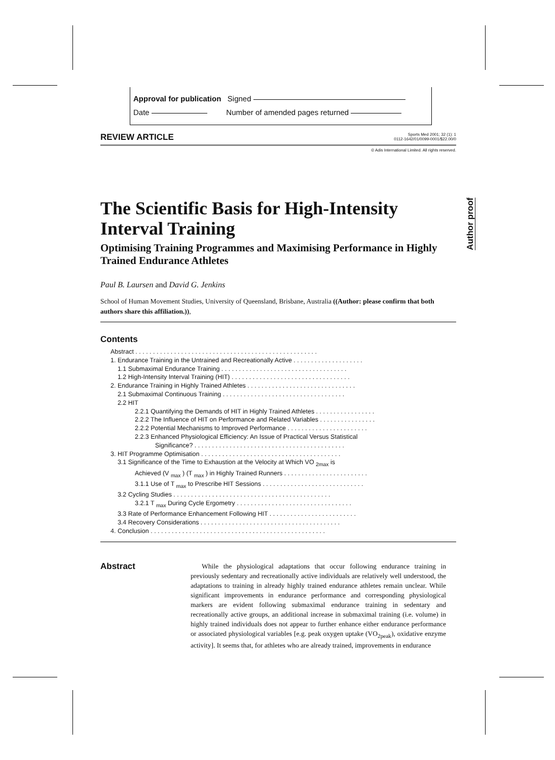Author proof
Approval for publication Signed
Date Number of amended pages returned
REVIEW ARTICLE Sports Med 2001; 32 (1): 1
0112-1642/01/0099-0001/$22.00/0
© Adis International Limited. All rights reserved.
The Scientific Basis for High-Intensity Interval Training
Optimising Training Programmes and Maximising Performance in Highly Trained Endurance Athletes
Paul B. Laursen and David G. Jenkins
School of Human Movement Studies, University of Queensland, Brisbane, Australia ((Author: please confirm that both authors share this affiliation.)),
Contents
Abstract . . . . . . . . . . . . . . . . . . . . . . . . . . . . . . . . . . . . . . . . . . . . . . . . . . . .
1. Endurance Training in the Untrained and Recreationally Active . . . . . . . . . . . . . . . . . . . .
1.1 Submaximal Endurance Training . . . . . . . . . . . . . . . . . . . . . . . . . . . . . . . . . . . .
1.2 High-Intensity Interval Training (HIT) . . . . . . . . . . . . . . . . . . . . . . . . . . . . . . . . . .
2. Endurance Training in Highly Trained Athletes . . . . . . . . . . . . . . . . . . . . . . . . . . . . . . .
2.1 Submaximal Continuous Training . . . . . . . . . . . . . . . . . . . . . . . . . . . . . . . . . . .
2.2 HIT
2.2.1 Quantifying the Demands of HIT in Highly Trained Athletes . . . . . . . . . . . . . . . . .
2.2.2 The Influence of HIT on Performance and Related Variables . . . . . . . . . . . . . . . .
2.2.2 Potential Mechanisms to Improved Performance . . . . . . . . . . . . . . . . . . . . . . .
2.2.3 Enhanced Physiological Efficiency: An Issue of Practical Versus Statistical
Significance? . . . . . . . . . . . . . . . . . . . . . . . . . . . . . . . . . . . . . . . . . . .
3. HIT Programme Optimisation . . . . . . . . . . . . . . . . . . . . . . . . . . . . . . . . . . . . . . . .
3.1 Significance of the Time to Exhaustion at the Velocity at Which VO <sub>2max</sub> is
Achieved (V <sub>max</sub> ) (T <sub>max</sub> ) in Highly Trained Runners . . . . . . . . . . . . . . . . . . . . . . . .
3.1.1 Use of T <sub>max</sub> to Prescribe HIT Sessions . . . . . . . . . . . . . . . . . . . . . . . . . . . . .
3.2 Cycling Studies . . . . . . . . . . . . . . . . . . . . . . . . . . . . . . . . . . . . . . . . . . . . .
3.2.1 T <sub>max</sub> During Cycle Ergometry . . . . . . . . . . . . . . . . . . . . . . . . . . . . . . . . .
3.3 Rate of Performance Enhancement Following HIT . . . . . . . . . . . . . . . . . . . . . . . . .
3.4 Recovery Considerations . . . . . . . . . . . . . . . . . . . . . . . . . . . . . . . . . . . . . . . .
4. Conclusion . . . . . . . . . . . . . . . . . . . . . . . . . . . . . . . . . . . . . . . . . . . . . . . . . .
Abstract
While the physiological adaptations that occur following endurance training in previously sedentary and recreationally active individuals are relatively well understood, the adaptations to training in already highly trained endurance athletes remain unclear. While significant improvements in endurance performance and corresponding physiological markers are evident following submaximal endurance training in sedentary and recreationally active groups, an additional increase in submaximal training (i.e. volume) in highly trained individuals does not appear to further enhance either endurance performance or associated physiological variables [e.g. peak oxygen uptake (VO<sub>2peak</sub>), oxidative enzyme activity]. It seems that, for athletes who are already trained, improvements in endurance